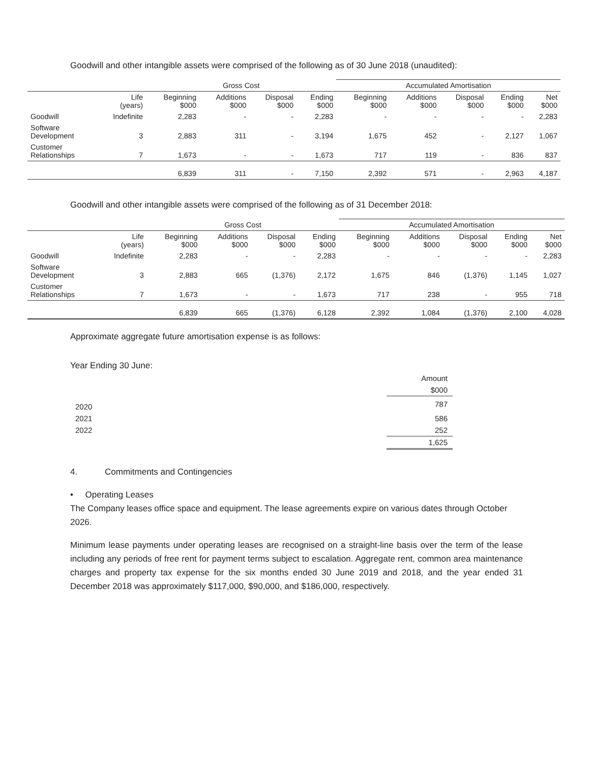Goodwill and other intangible assets were comprised of the following as of 30 June 2018 (unaudited):
| | | Gross Cost | | | | Accumulated Amortisation | | | | |
| --- | --- | --- | --- | --- | --- | --- | --- | --- | --- | --- |
| | Life (years) | Beginning $000 | Additions $000 | Disposal $000 | Ending $000 | Beginning $000 | Additions $000 | Disposal $000 | Ending $000 | Net $000 |
| Goodwill | Indefinite | 2,283 | - | - | 2,283 | - | - | - | - | 2,283 |
| Software Development | 3 | 2,883 | 311 | - | 3,194 | 1,675 | 452 | - | 2,127 | 1,067 |
| Customer Relationships | 7 | 1,673 | - | - | 1,673 | 717 | 119 | - | 836 | 837 |
| | | 6,839 | 311 | - | 7,150 | 2,392 | 571 | - | 2,963 | 4,187 |
Goodwill and other intangible assets were comprised of the following as of 31 December 2018:
| | | Gross Cost | | | | Accumulated Amortisation | | | | |
| --- | --- | --- | --- | --- | --- | --- | --- | --- | --- | --- |
| | Life (years) | Beginning $000 | Additions $000 | Disposal $000 | Ending $000 | Beginning $000 | Additions $000 | Disposal $000 | Ending $000 | Net $000 |
| Goodwill | Indefinite | 2,283 | - | - | 2,283 | - | - | - | - | 2,283 |
| Software Development | 3 | 2,883 | 665 | (1,376) | 2,172 | 1,675 | 846 | (1,376) | 1,145 | 1,027 |
| Customer Relationships | 7 | 1,673 | - | - | 1,673 | 717 | 238 | - | 955 | 718 |
| | | 6,839 | 665 | (1,376) | 6,128 | 2,392 | 1,084 | (1,376) | 2,100 | 4,028 |
Approximate aggregate future amortisation expense is as follows:
Year Ending 30 June:
| | Amount |
| | $000 |
| 2020 | 787 |
| 2021 | 586 |
| 2022 | 252 |
| | 1,625 |
4. Commitments and Contingencies
• Operating Leases
The Company leases office space and equipment. The lease agreements expire on various dates through October 2026.
Minimum lease payments under operating leases are recognised on a straight-line basis over the term of the lease including any periods of free rent for payment terms subject to escalation. Aggregate rent, common area maintenance charges and property tax expense for the six months ended 30 June 2019 and 2018, and the year ended 31 December 2018 was approximately $117,000, $90,000, and $186,000, respectively.